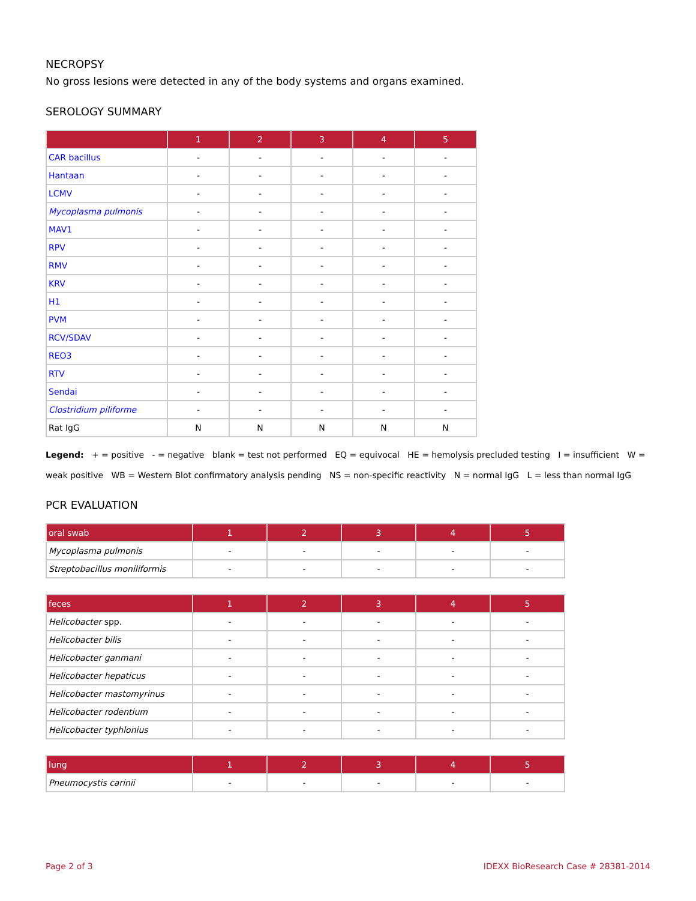NECROPSY
No gross lesions were detected in any of the body systems and organs examined.
SEROLOGY SUMMARY
| | 1 | 2 | 3 | 4 | 5 |
| --- | --- | --- | --- | --- | --- |
| CAR bacillus | - | - | - | - | - |
| Hantaan | - | - | - | - | - |
| LCMV | - | - | - | - | - |
| Mycoplasma pulmonis | - | - | - | - | - |
| MAV1 | - | - | - | - | - |
| RPV | - | - | - | - | - |
| RMV | - | - | - | - | - |
| KRV | - | - | - | - | - |
| H1 | - | - | - | - | - |
| PVM | - | - | - | - | - |
| RCV/SDAV | - | - | - | - | - |
| REO3 | - | - | - | - | - |
| RTV | - | - | - | - | - |
| Sendai | - | - | - | - | - |
| Clostridium piliforme | - | - | - | - | - |
| Rat IgG | N | N | N | N | N |
Legend: + = positive - = negative blank = test not performed EQ = equivocal HE = hemolysis precluded testing I = insufficient W = weak positive WB = Western Blot confirmatory analysis pending NS = non-specific reactivity N = normal IgG L = less than normal IgG
PCR EVALUATION
| oral swab | 1 | 2 | 3 | 4 | 5 |
| --- | --- | --- | --- | --- | --- |
| Mycoplasma pulmonis | - | - | - | - | - |
| Streptobacillus moniliformis | - | - | - | - | - |
| feces | 1 | 2 | 3 | 4 | 5 |
| --- | --- | --- | --- | --- | --- |
| Helicobacter spp. | - | - | - | - | - |
| Helicobacter bilis | - | - | - | - | - |
| Helicobacter ganmani | - | - | - | - | - |
| Helicobacter hepaticus | - | - | - | - | - |
| Helicobacter mastomyrinus | - | - | - | - | - |
| Helicobacter rodentium | - | - | - | - | - |
| Helicobacter typhlonius | - | - | - | - | - |
| lung | 1 | 2 | 3 | 4 | 5 |
| --- | --- | --- | --- | --- | --- |
| Pneumocystis carinii | - | - | - | - | - |
Page 2 of 3 IDEXX BioResearch Case # 28381-2014